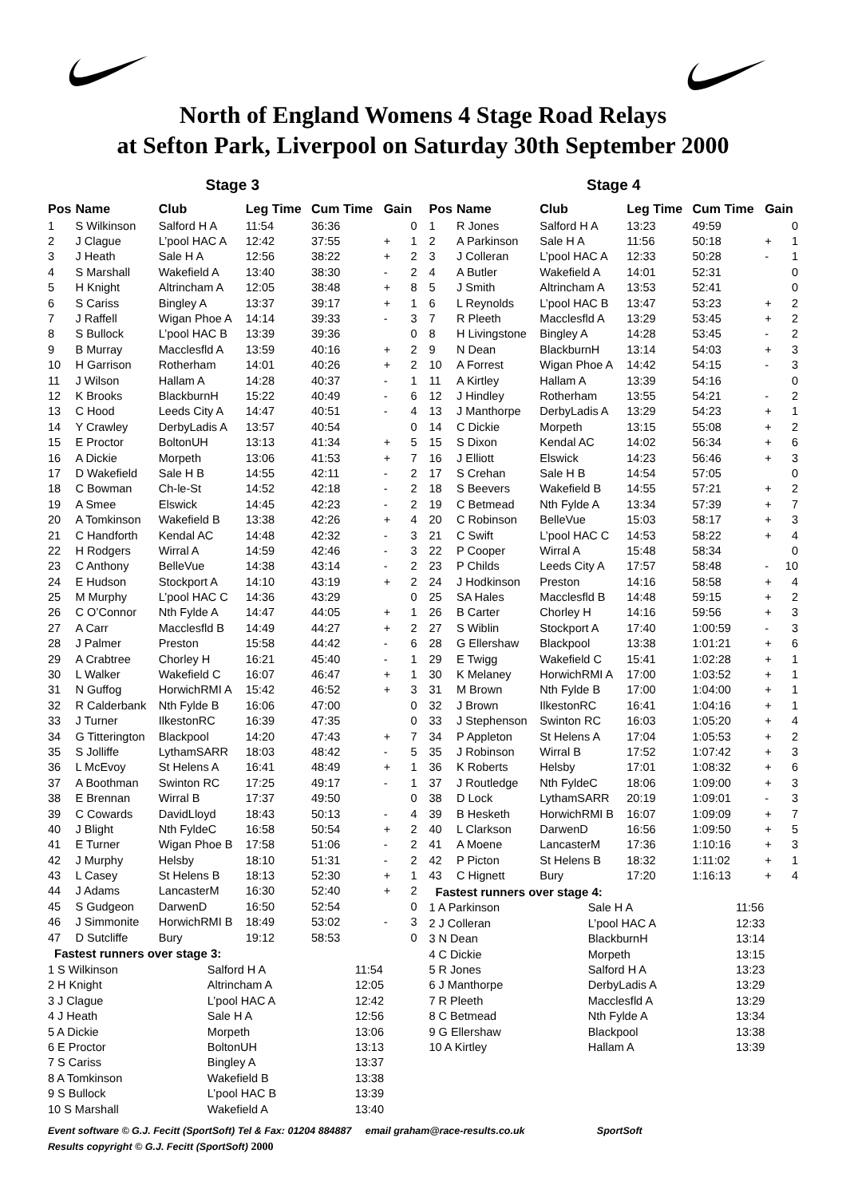North of England Womens 4 Stage Road Relays
at Sefton Park, Liverpool on Saturday 30th September 2000
Stage 3
| Pos | Name | Club | Leg Time | Cum Time | Gain | |
| --- | --- | --- | --- | --- | --- | --- |
| 1 | S Wilkinson | Salford H A | 11:54 | 36:36 | | 0 |
| 2 | J Clague | L’pool HAC A | 12:42 | 37:55 | + | 1 |
| 3 | J Heath | Sale H A | 12:56 | 38:22 | + | 2 |
| 4 | S Marshall | Wakefield A | 13:40 | 38:30 | - | 2 |
| 5 | H Knight | Altrincham A | 12:05 | 38:48 | + | 8 |
| 6 | S Cariss | Bingley A | 13:37 | 39:17 | + | 1 |
| 7 | J Raffell | Wigan Phoe A | 14:14 | 39:33 | - | 3 |
| 8 | S Bullock | L’pool HAC B | 13:39 | 39:36 | | 0 |
| 9 | B Murray | Macclesfld A | 13:59 | 40:16 | + | 2 |
| 10 | H Garrison | Rotherham | 14:01 | 40:26 | + | 2 |
| 11 | J Wilson | Hallam A | 14:28 | 40:37 | - | 1 |
| 12 | K Brooks | BlackburnH | 15:22 | 40:49 | - | 6 |
| 13 | C Hood | Leeds City A | 14:47 | 40:51 | - | 4 |
| 14 | Y Crawley | DerbyLadis A | 13:57 | 40:54 | | 0 |
| 15 | E Proctor | BoltonUH | 13:13 | 41:34 | + | 5 |
| 16 | A Dickie | Morpeth | 13:06 | 41:53 | + | 7 |
| 17 | D Wakefield | Sale H B | 14:55 | 42:11 | - | 2 |
| 18 | C Bowman | Ch-le-St | 14:52 | 42:18 | - | 2 |
| 19 | A Smee | Elswick | 14:45 | 42:23 | - | 2 |
| 20 | A Tomkinson | Wakefield B | 13:38 | 42:26 | + | 4 |
| 21 | C Handforth | Kendal AC | 14:48 | 42:32 | - | 3 |
| 22 | H Rodgers | Wirral A | 14:59 | 42:46 | - | 3 |
| 23 | C Anthony | BelleVue | 14:38 | 43:14 | - | 2 |
| 24 | E Hudson | Stockport A | 14:10 | 43:19 | + | 2 |
| 25 | M Murphy | L’pool HAC C | 14:36 | 43:29 | | 0 |
| 26 | C O’Connor | Nth Fylde A | 14:47 | 44:05 | + | 1 |
| 27 | A Carr | Macclesfld B | 14:49 | 44:27 | + | 2 |
| 28 | J Palmer | Preston | 15:58 | 44:42 | - | 6 |
| 29 | A Crabtree | Chorley H | 16:21 | 45:40 | - | 1 |
| 30 | L Walker | Wakefield C | 16:07 | 46:47 | + | 1 |
| 31 | N Guffog | HorwichRMI A | 15:42 | 46:52 | + | 3 |
| 32 | R Calderbank | Nth Fylde B | 16:06 | 47:00 | | 0 |
| 33 | J Turner | IlkestonRC | 16:39 | 47:35 | | 0 |
| 34 | G Titterington | Blackpool | 14:20 | 47:43 | + | 7 |
| 35 | S Jolliffe | LythamSARR | 18:03 | 48:42 | - | 5 |
| 36 | L McEvoy | St Helens A | 16:41 | 48:49 | + | 1 |
| 37 | A Boothman | Swinton RC | 17:25 | 49:17 | - | 1 |
| 38 | E Brennan | Wirral B | 17:37 | 49:50 | | 0 |
| 39 | C Cowards | DavidLloyd | 18:43 | 50:13 | - | 4 |
| 40 | J Blight | Nth FyldeC | 16:58 | 50:54 | + | 2 |
| 41 | E Turner | Wigan Phoe B | 17:58 | 51:06 | - | 2 |
| 42 | J Murphy | Helsby | 18:10 | 51:31 | - | 2 |
| 43 | L Casey | St Helens B | 18:13 | 52:30 | + | 1 |
| 44 | J Adams | LancasterM | 16:30 | 52:40 | + | 2 |
| 45 | S Gudgeon | DarwenD | 16:50 | 52:54 | | 0 |
| 46 | J Simmonite | HorwichRMI B | 18:49 | 53:02 | - | 3 |
| 47 | D Sutcliffe | Bury | 19:12 | 58:53 | | 0 |
Fastest runners over stage 3:
| 1 S Wilkinson | Salford H A | 11:54 |
| 2 H Knight | Altrincham A | 12:05 |
| 3 J Clague | L’pool HAC A | 12:42 |
| 4 J Heath | Sale H A | 12:56 |
| 5 A Dickie | Morpeth | 13:06 |
| 6 E Proctor | BoltonUH | 13:13 |
| 7 S Cariss | Bingley A | 13:37 |
| 8 A Tomkinson | Wakefield B | 13:38 |
| 9 S Bullock | L’pool HAC B | 13:39 |
| 10 S Marshall | Wakefield A | 13:40 |
Stage 4
| Pos | Name | Club | Leg Time | Cum Time | Gain | |
| --- | --- | --- | --- | --- | --- | --- |
| 1 | R Jones | Salford H A | 13:23 | 49:59 | | 0 |
| 2 | A Parkinson | Sale H A | 11:56 | 50:18 | + | 1 |
| 3 | J Colleran | L’pool HAC A | 12:33 | 50:28 | - | 1 |
| 4 | A Butler | Wakefield A | 14:01 | 52:31 | | 0 |
| 5 | J Smith | Altrincham A | 13:53 | 52:41 | | 0 |
| 6 | L Reynolds | L’pool HAC B | 13:47 | 53:23 | + | 2 |
| 7 | R Pleeth | Macclesfld A | 13:29 | 53:45 | + | 2 |
| 8 | H Livingstone | Bingley A | 14:28 | 53:45 | - | 2 |
| 9 | N Dean | BlackburnH | 13:14 | 54:03 | + | 3 |
| 10 | A Forrest | Wigan Phoe A | 14:42 | 54:15 | - | 3 |
| 11 | A Kirtley | Hallam A | 13:39 | 54:16 | | 0 |
| 12 | J Hindley | Rotherham | 13:55 | 54:21 | - | 2 |
| 13 | J Manthorpe | DerbyLadis A | 13:29 | 54:23 | + | 1 |
| 14 | C Dickie | Morpeth | 13:15 | 55:08 | + | 2 |
| 15 | S Dixon | Kendal AC | 14:02 | 56:34 | + | 6 |
| 16 | J Elliott | Elswick | 14:23 | 56:46 | + | 3 |
| 17 | S Crehan | Sale H B | 14:54 | 57:05 | | 0 |
| 18 | S Beevers | Wakefield B | 14:55 | 57:21 | + | 2 |
| 19 | C Betmead | Nth Fylde A | 13:34 | 57:39 | + | 7 |
| 20 | C Robinson | BelleVue | 15:03 | 58:17 | + | 3 |
| 21 | C Swift | L’pool HAC C | 14:53 | 58:22 | + | 4 |
| 22 | P Cooper | Wirral A | 15:48 | 58:34 | | 0 |
| 23 | P Childs | Leeds City A | 17:57 | 58:48 | - | 10 |
| 24 | J Hodkinson | Preston | 14:16 | 58:58 | + | 4 |
| 25 | SA Hales | Macclesfld B | 14:48 | 59:15 | + | 2 |
| 26 | B Carter | Chorley H | 14:16 | 59:56 | + | 3 |
| 27 | S Wiblin | Stockport A | 17:40 | 1:00:59 | - | 3 |
| 28 | G Ellershaw | Blackpool | 13:38 | 1:01:21 | + | 6 |
| 29 | E Twigg | Wakefield C | 15:41 | 1:02:28 | + | 1 |
| 30 | K Melaney | HorwichRMI A | 17:00 | 1:03:52 | + | 1 |
| 31 | M Brown | Nth Fylde B | 17:00 | 1:04:00 | + | 1 |
| 32 | J Brown | IlkestonRC | 16:41 | 1:04:16 | + | 1 |
| 33 | J Stephenson | Swinton RC | 16:03 | 1:05:20 | + | 4 |
| 34 | P Appleton | St Helens A | 17:04 | 1:05:53 | + | 2 |
| 35 | J Robinson | Wirral B | 17:52 | 1:07:42 | + | 3 |
| 36 | K Roberts | Helsby | 17:01 | 1:08:32 | + | 6 |
| 37 | J Routledge | Nth FyldeC | 18:06 | 1:09:00 | + | 3 |
| 38 | D Lock | LythamSARR | 20:19 | 1:09:01 | - | 3 |
| 39 | B Hesketh | HorwichRMI B | 16:07 | 1:09:09 | + | 7 |
| 40 | L Clarkson | DarwenD | 16:56 | 1:09:50 | + | 5 |
| 41 | A Moene | LancasterM | 17:36 | 1:10:16 | + | 3 |
| 42 | P Picton | St Helens B | 18:32 | 1:11:02 | + | 1 |
| 43 | C Hignett | Bury | 17:20 | 1:16:13 | + | 4 |
Fastest runners over stage 4:
| 1 A Parkinson | Sale H A | 11:56 |
| 2 J Colleran | L’pool HAC A | 12:33 |
| 3 N Dean | BlackburnH | 13:14 |
| 4 C Dickie | Morpeth | 13:15 |
| 5 R Jones | Salford H A | 13:23 |
| 6 J Manthorpe | DerbyLadis A | 13:29 |
| 7 R Pleeth | Macclesfld A | 13:29 |
| 8 C Betmead | Nth Fylde A | 13:34 |
| 9 G Ellershaw | Blackpool | 13:38 |
| 10 A Kirtley | Hallam A | 13:39 |
Event software © G.J. Fecitt (SportSoft) Tel & Fax: 01204 884887 email graham@race-results.co.uk SportSoft
Results copyright © G.J. Fecitt (SportSoft) 2000